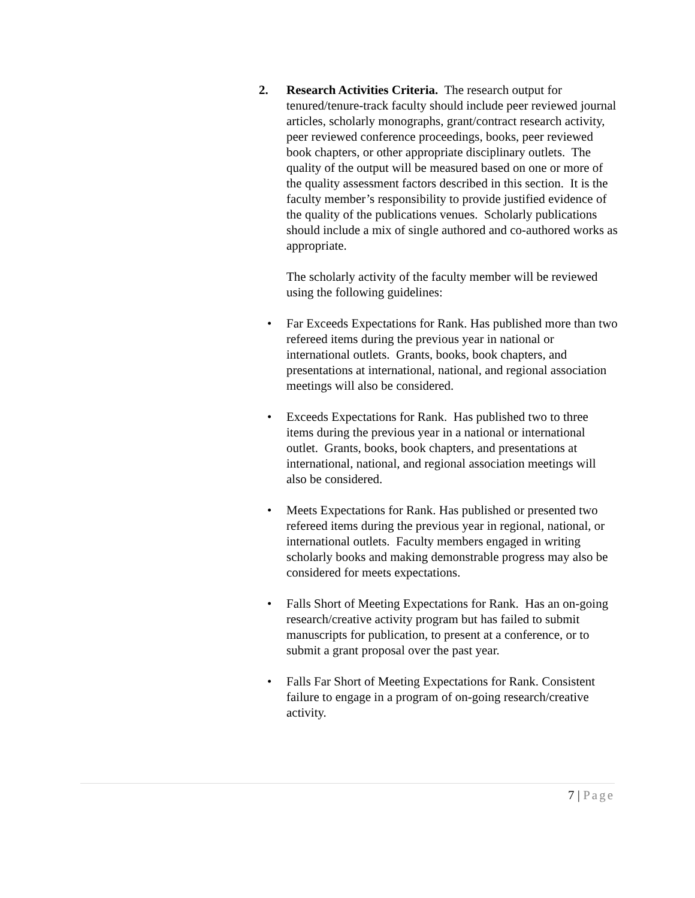2. Research Activities Criteria. The research output for tenured/tenure-track faculty should include peer reviewed journal articles, scholarly monographs, grant/contract research activity, peer reviewed conference proceedings, books, peer reviewed book chapters, or other appropriate disciplinary outlets. The quality of the output will be measured based on one or more of the quality assessment factors described in this section. It is the faculty member’s responsibility to provide justified evidence of the quality of the publications venues. Scholarly publications should include a mix of single authored and co-authored works as appropriate.
The scholarly activity of the faculty member will be reviewed using the following guidelines:
• Far Exceeds Expectations for Rank. Has published more than two refereed items during the previous year in national or international outlets. Grants, books, book chapters, and presentations at international, national, and regional association meetings will also be considered.
• Exceeds Expectations for Rank. Has published two to three items during the previous year in a national or international outlet. Grants, books, book chapters, and presentations at international, national, and regional association meetings will also be considered.
• Meets Expectations for Rank. Has published or presented two refereed items during the previous year in regional, national, or international outlets. Faculty members engaged in writing scholarly books and making demonstrable progress may also be considered for meets expectations.
• Falls Short of Meeting Expectations for Rank. Has an on-going research/creative activity program but has failed to submit manuscripts for publication, to present at a conference, or to submit a grant proposal over the past year.
• Falls Far Short of Meeting Expectations for Rank. Consistent failure to engage in a program of on-going research/creative activity.
7 | Page